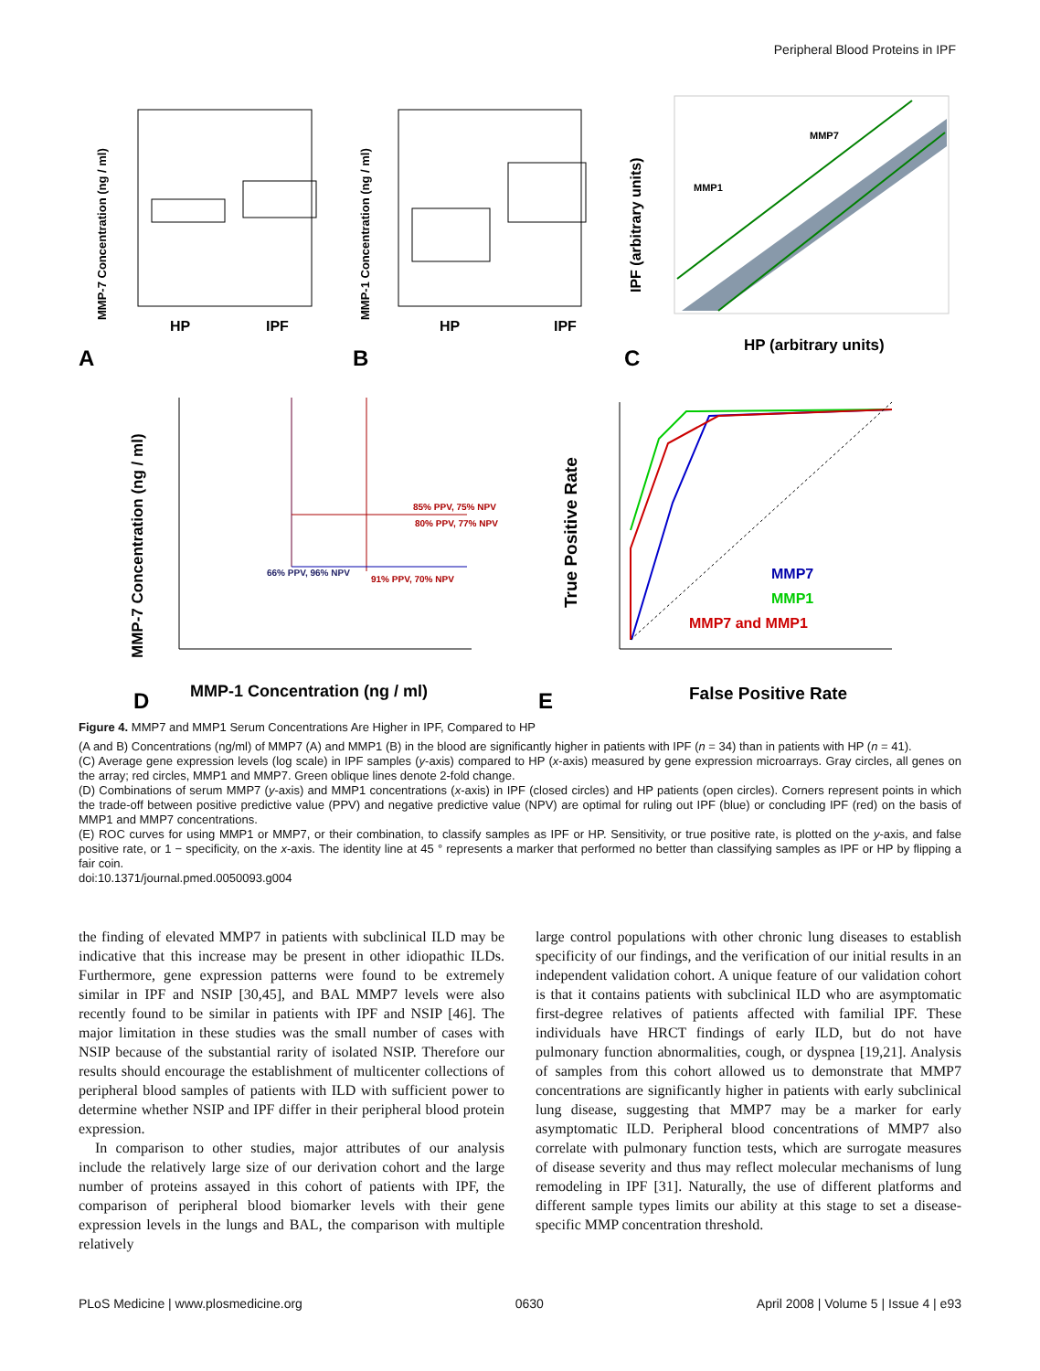Peripheral Blood Proteins in IPF
HP
IPF
MMP-7 Concentration (ng / ml)
A
HP
IPF
MMP-1 Concentration (ng / ml)
B
MMP7
MMP1
IPF (arbitrary units)
HP (arbitrary units)
C
85% PPV, 75% NPV
80% PPV, 77% NPV
66% PPV, 96% NPV
91% PPV, 70% NPV
MMP-7 Concentration (ng / ml)
MMP-1 Concentration (ng / ml)
D
MMP7
MMP1
MMP7 and MMP1
True Positive Rate
False Positive Rate
E
Figure 4. MMP7 and MMP1 Serum Concentrations Are Higher in IPF, Compared to HP
(A and B) Concentrations (ng/ml) of MMP7 (A) and MMP1 (B) in the blood are significantly higher in patients with IPF (n = 34) than in patients with HP (n = 41).
(C) Average gene expression levels (log scale) in IPF samples (y-axis) compared to HP (x-axis) measured by gene expression microarrays. Gray circles, all genes on the array; red circles, MMP1 and MMP7. Green oblique lines denote 2-fold change.
(D) Combinations of serum MMP7 (y-axis) and MMP1 concentrations (x-axis) in IPF (closed circles) and HP patients (open circles). Corners represent points in which the trade-off between positive predictive value (PPV) and negative predictive value (NPV) are optimal for ruling out IPF (blue) or concluding IPF (red) on the basis of MMP1 and MMP7 concentrations.
(E) ROC curves for using MMP1 or MMP7, or their combination, to classify samples as IPF or HP. Sensitivity, or true positive rate, is plotted on the y-axis, and false positive rate, or 1 − specificity, on the x-axis. The identity line at 45 ° represents a marker that performed no better than classifying samples as IPF or HP by flipping a fair coin.
doi:10.1371/journal.pmed.0050093.g004
the finding of elevated MMP7 in patients with subclinical ILD may be indicative that this increase may be present in other idiopathic ILDs. Furthermore, gene expression patterns were found to be extremely similar in IPF and NSIP [30,45], and BAL MMP7 levels were also recently found to be similar in patients with IPF and NSIP [46]. The major limitation in these studies was the small number of cases with NSIP because of the substantial rarity of isolated NSIP. Therefore our results should encourage the establishment of multicenter collections of peripheral blood samples of patients with ILD with sufficient power to determine whether NSIP and IPF differ in their peripheral blood protein expression.
In comparison to other studies, major attributes of our analysis include the relatively large size of our derivation cohort and the large number of proteins assayed in this cohort of patients with IPF, the comparison of peripheral blood biomarker levels with their gene expression levels in the lungs and BAL, the comparison with multiple relatively
large control populations with other chronic lung diseases to establish specificity of our findings, and the verification of our initial results in an independent validation cohort. A unique feature of our validation cohort is that it contains patients with subclinical ILD who are asymptomatic first-degree relatives of patients affected with familial IPF. These individuals have HRCT findings of early ILD, but do not have pulmonary function abnormalities, cough, or dyspnea [19,21]. Analysis of samples from this cohort allowed us to demonstrate that MMP7 concentrations are significantly higher in patients with early subclinical lung disease, suggesting that MMP7 may be a marker for early asymptomatic ILD. Peripheral blood concentrations of MMP7 also correlate with pulmonary function tests, which are surrogate measures of disease severity and thus may reflect molecular mechanisms of lung remodeling in IPF [31]. Naturally, the use of different platforms and different sample types limits our ability at this stage to set a disease-specific MMP concentration threshold.
PLoS Medicine | www.plosmedicine.org 0630 April 2008 | Volume 5 | Issue 4 | e93